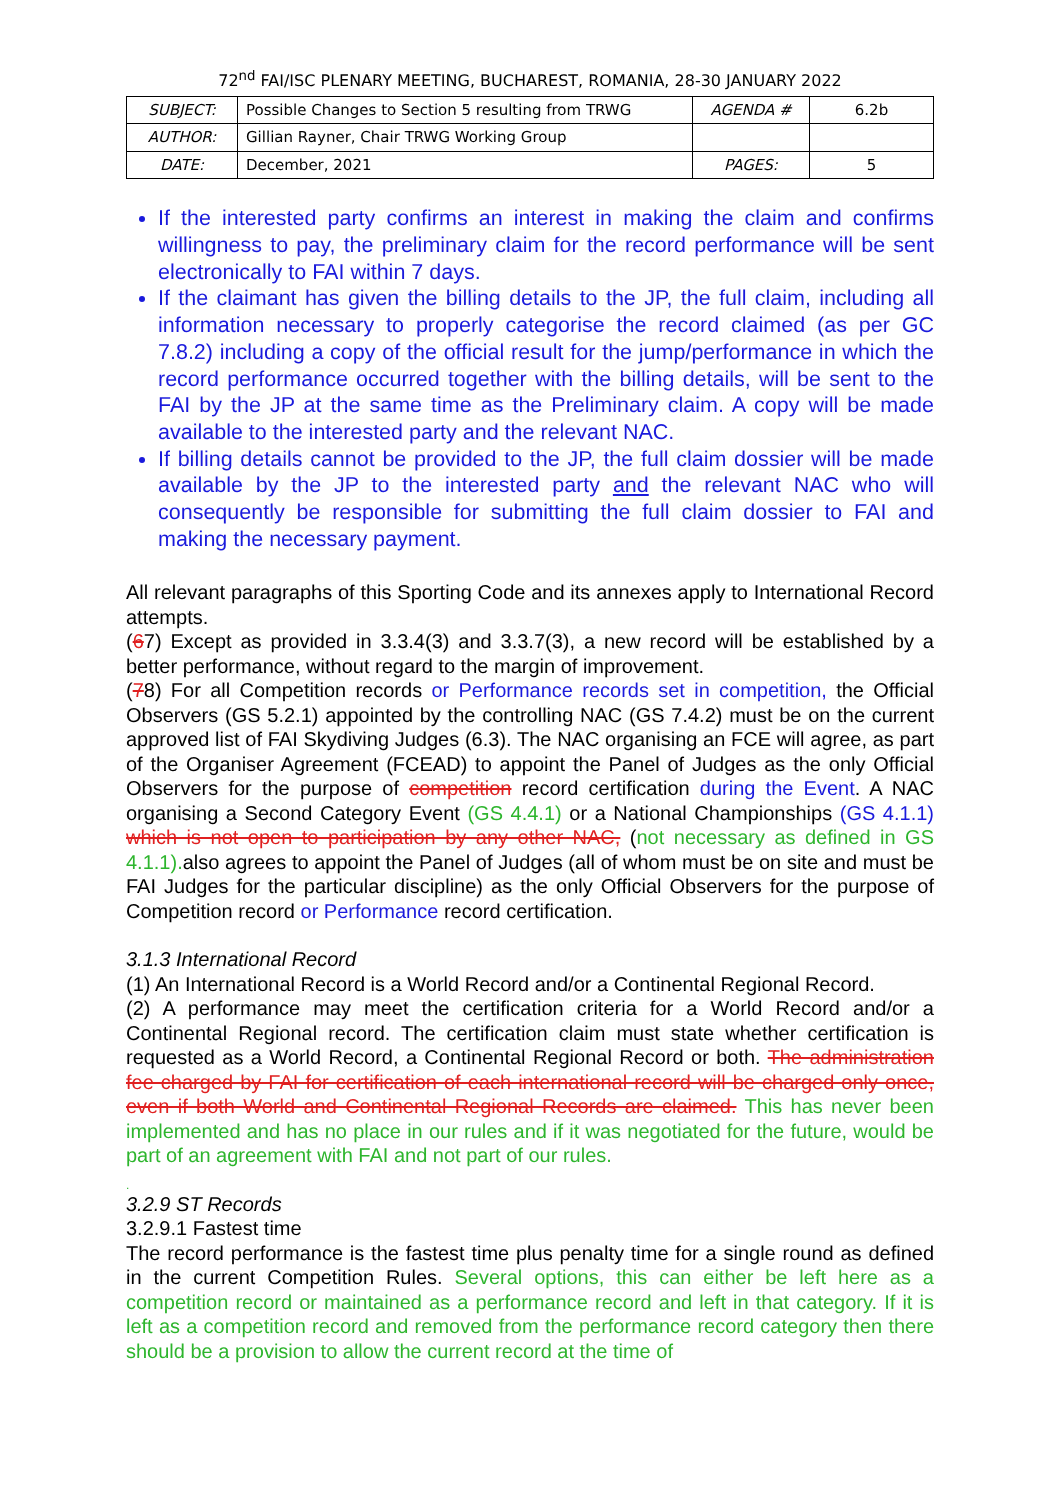72<sup>nd</sup> FAI/ISC PLENARY MEETING, BUCHAREST, ROMANIA, 28-30 JANUARY 2022
| SUBJECT: | Possible Changes to Section 5 resulting from TRWG | AGENDA # | 6.2b |
| AUTHOR: | Gillian Rayner, Chair TRWG Working Group | | |
| DATE: | December, 2021 | PAGES: | 5 |
If the interested party confirms an interest in making the claim and confirms willingness to pay, the preliminary claim for the record performance will be sent electronically to FAI within 7 days.
If the claimant has given the billing details to the JP, the full claim, including all information necessary to properly categorise the record claimed (as per GC 7.8.2) including a copy of the official result for the jump/performance in which the record performance occurred together with the billing details, will be sent to the FAI by the JP at the same time as the Preliminary claim. A copy will be made available to the interested party and the relevant NAC.
If billing details cannot be provided to the JP, the full claim dossier will be made available by the JP to the interested party and the relevant NAC who will consequently be responsible for submitting the full claim dossier to FAI and making the necessary payment.
All relevant paragraphs of this Sporting Code and its annexes apply to International Record attempts.
(67) Except as provided in 3.3.4(3) and 3.3.7(3), a new record will be established by a better performance, without regard to the margin of improvement.
(78) For all Competition records or Performance records set in competition, the Official Observers (GS 5.2.1) appointed by the controlling NAC (GS 7.4.2) must be on the current approved list of FAI Skydiving Judges (6.3). The NAC organising an FCE will agree, as part of the Organiser Agreement (FCEAD) to appoint the Panel of Judges as the only Official Observers for the purpose of competition record certification during the Event. A NAC organising a Second Category Event (GS 4.4.1) or a National Championships (GS 4.1.1) which is not open to participation by any other NAC, (not necessary as defined in GS 4.1.1). also agrees to appoint the Panel of Judges (all of whom must be on site and must be FAI Judges for the particular discipline) as the only Official Observers for the purpose of Competition record or Performance record certification.
3.1.3 International Record
(1) An International Record is a World Record and/or a Continental Regional Record.
(2) A performance may meet the certification criteria for a World Record and/or a Continental Regional record. The certification claim must state whether certification is requested as a World Record, a Continental Regional Record or both. The administration fee charged by FAI for certification of each international record will be charged only once, even if both World and Continental Regional Records are claimed. This has never been implemented and has no place in our rules and if it was negotiated for the future, would be part of an agreement with FAI and not part of our rules.
.
3.2.9 ST Records
3.2.9.1 Fastest time
The record performance is the fastest time plus penalty time for a single round as defined in the current Competition Rules. Several options, this can either be left here as a competition record or maintained as a performance record and left in that category. If it is left as a competition record and removed from the performance record category then there should be a provision to allow the current record at the time of